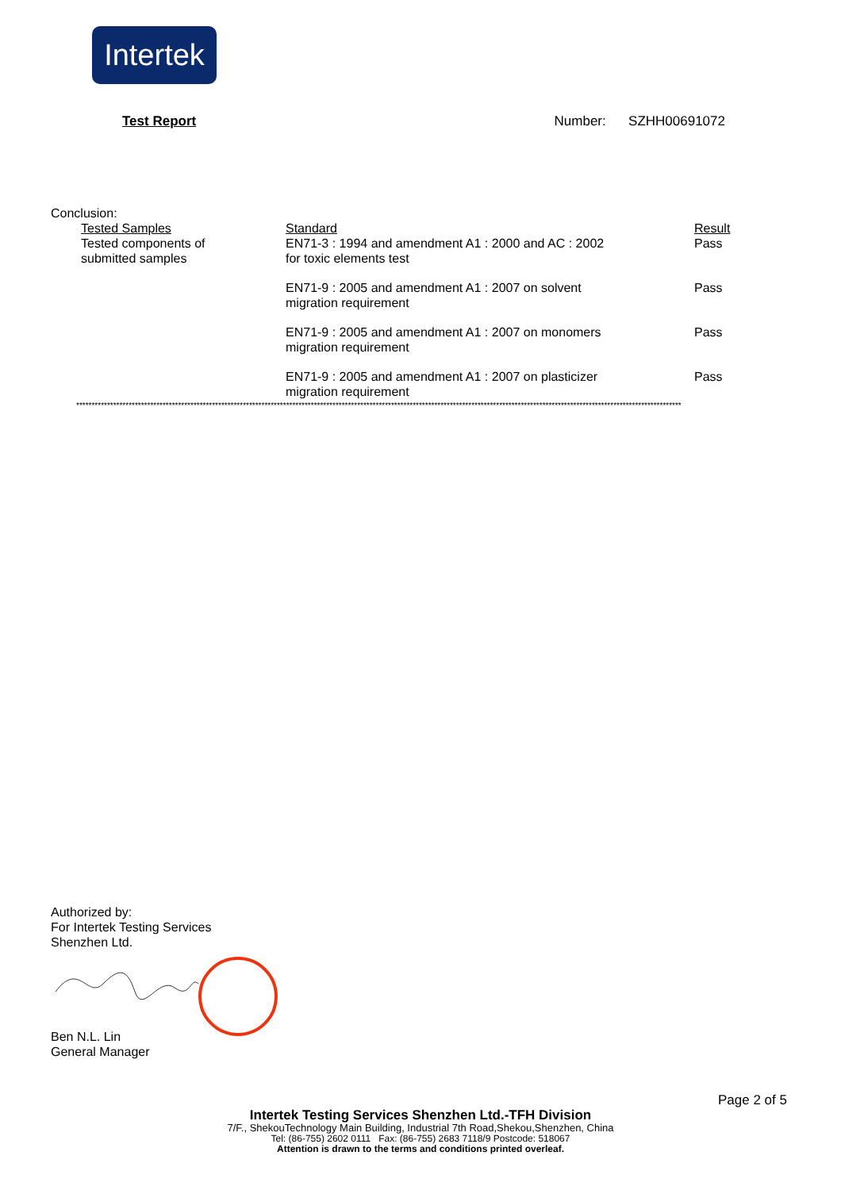Intertek
Test Report Number: SZHH00691072
Conclusion:
| Tested Samples Tested components of submitted samples | Standard EN71-3 : 1994 and amendment A1 : 2000 and AC : 2002 for toxic elements test | Result Pass |
| | EN71-9 : 2005 and amendment A1 : 2007 on solvent migration requirement | Pass |
| | EN71-9 : 2005 and amendment A1 : 2007 on monomers migration requirement | Pass |
| | EN71-9 : 2005 and amendment A1 : 2007 on plasticizer migration requirement | Pass |
****************************************************************************************************************************************************************************************************
Authorized by:
For Intertek Testing Services
Shenzhen Ltd.
Ben N.L. Lin
General Manager
Page 2 of 5
Intertek Testing Services Shenzhen Ltd.-TFH Division
7/F., ShekouTechnology Main Building, Industrial 7th Road,Shekou,Shenzhen, China
Tel: (86-755) 2602 0111 Fax: (86-755) 2683 7118/9 Postcode: 518067
Attention is drawn to the terms and conditions printed overleaf.